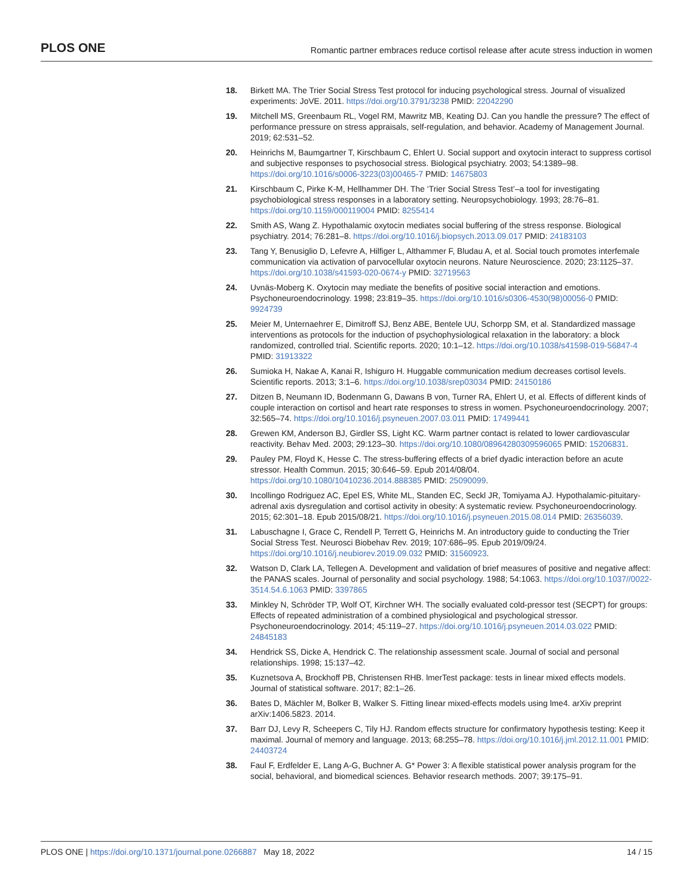PLOS ONE Romantic partner embraces reduce cortisol release after acute stress induction in women
18. Birkett MA. The Trier Social Stress Test protocol for inducing psychological stress. Journal of visualized experiments: JoVE. 2011. https://doi.org/10.3791/3238 PMID: 22042290
19. Mitchell MS, Greenbaum RL, Vogel RM, Mawritz MB, Keating DJ. Can you handle the pressure? The effect of performance pressure on stress appraisals, self-regulation, and behavior. Academy of Management Journal. 2019; 62:531–52.
20. Heinrichs M, Baumgartner T, Kirschbaum C, Ehlert U. Social support and oxytocin interact to suppress cortisol and subjective responses to psychosocial stress. Biological psychiatry. 2003; 54:1389–98. https://doi.org/10.1016/s0006-3223(03)00465-7 PMID: 14675803
21. Kirschbaum C, Pirke K-M, Hellhammer DH. The ‘Trier Social Stress Test’–a tool for investigating psychobiological stress responses in a laboratory setting. Neuropsychobiology. 1993; 28:76–81. https://doi.org/10.1159/000119004 PMID: 8255414
22. Smith AS, Wang Z. Hypothalamic oxytocin mediates social buffering of the stress response. Biological psychiatry. 2014; 76:281–8. https://doi.org/10.1016/j.biopsych.2013.09.017 PMID: 24183103
23. Tang Y, Benusiglio D, Lefevre A, Hilfiger L, Althammer F, Bludau A, et al. Social touch promotes interfemale communication via activation of parvocellular oxytocin neurons. Nature Neuroscience. 2020; 23:1125–37. https://doi.org/10.1038/s41593-020-0674-y PMID: 32719563
24. Uvnäs-Moberg K. Oxytocin may mediate the benefits of positive social interaction and emotions. Psychoneuroendocrinology. 1998; 23:819–35. https://doi.org/10.1016/s0306-4530(98)00056-0 PMID: 9924739
25. Meier M, Unternaehrer E, Dimitroff SJ, Benz ABE, Bentele UU, Schorpp SM, et al. Standardized massage interventions as protocols for the induction of psychophysiological relaxation in the laboratory: a block randomized, controlled trial. Scientific reports. 2020; 10:1–12. https://doi.org/10.1038/s41598-019-56847-4 PMID: 31913322
26. Sumioka H, Nakae A, Kanai R, Ishiguro H. Huggable communication medium decreases cortisol levels. Scientific reports. 2013; 3:1–6. https://doi.org/10.1038/srep03034 PMID: 24150186
27. Ditzen B, Neumann ID, Bodenmann G, Dawans B von, Turner RA, Ehlert U, et al. Effects of different kinds of couple interaction on cortisol and heart rate responses to stress in women. Psychoneuroendocrinology. 2007; 32:565–74. https://doi.org/10.1016/j.psyneuen.2007.03.011 PMID: 17499441
28. Grewen KM, Anderson BJ, Girdler SS, Light KC. Warm partner contact is related to lower cardiovascular reactivity. Behav Med. 2003; 29:123–30. https://doi.org/10.1080/08964280309596065 PMID: 15206831.
29. Pauley PM, Floyd K, Hesse C. The stress-buffering effects of a brief dyadic interaction before an acute stressor. Health Commun. 2015; 30:646–59. Epub 2014/08/04. https://doi.org/10.1080/10410236.2014.888385 PMID: 25090099.
30. Incollingo Rodriguez AC, Epel ES, White ML, Standen EC, Seckl JR, Tomiyama AJ. Hypothalamic-pituitary-adrenal axis dysregulation and cortisol activity in obesity: A systematic review. Psychoneuroendocrinology. 2015; 62:301–18. Epub 2015/08/21. https://doi.org/10.1016/j.psyneuen.2015.08.014 PMID: 26356039.
31. Labuschagne I, Grace C, Rendell P, Terrett G, Heinrichs M. An introductory guide to conducting the Trier Social Stress Test. Neurosci Biobehav Rev. 2019; 107:686–95. Epub 2019/09/24. https://doi.org/10.1016/j.neubiorev.2019.09.032 PMID: 31560923.
32. Watson D, Clark LA, Tellegen A. Development and validation of brief measures of positive and negative affect: the PANAS scales. Journal of personality and social psychology. 1988; 54:1063. https://doi.org/10.1037//0022-3514.54.6.1063 PMID: 3397865
33. Minkley N, Schröder TP, Wolf OT, Kirchner WH. The socially evaluated cold-pressor test (SECPT) for groups: Effects of repeated administration of a combined physiological and psychological stressor. Psychoneuroendocrinology. 2014; 45:119–27. https://doi.org/10.1016/j.psyneuen.2014.03.022 PMID: 24845183
34. Hendrick SS, Dicke A, Hendrick C. The relationship assessment scale. Journal of social and personal relationships. 1998; 15:137–42.
35. Kuznetsova A, Brockhoff PB, Christensen RHB. lmerTest package: tests in linear mixed effects models. Journal of statistical software. 2017; 82:1–26.
36. Bates D, Mächler M, Bolker B, Walker S. Fitting linear mixed-effects models using lme4. arXiv preprint arXiv:1406.5823. 2014.
37. Barr DJ, Levy R, Scheepers C, Tily HJ. Random effects structure for confirmatory hypothesis testing: Keep it maximal. Journal of memory and language. 2013; 68:255–78. https://doi.org/10.1016/j.jml.2012.11.001 PMID: 24403724
38. Faul F, Erdfelder E, Lang A-G, Buchner A. G* Power 3: A flexible statistical power analysis program for the social, behavioral, and biomedical sciences. Behavior research methods. 2007; 39:175–91.
PLOS ONE | https://doi.org/10.1371/journal.pone.0266887 May 18, 2022 14 / 15